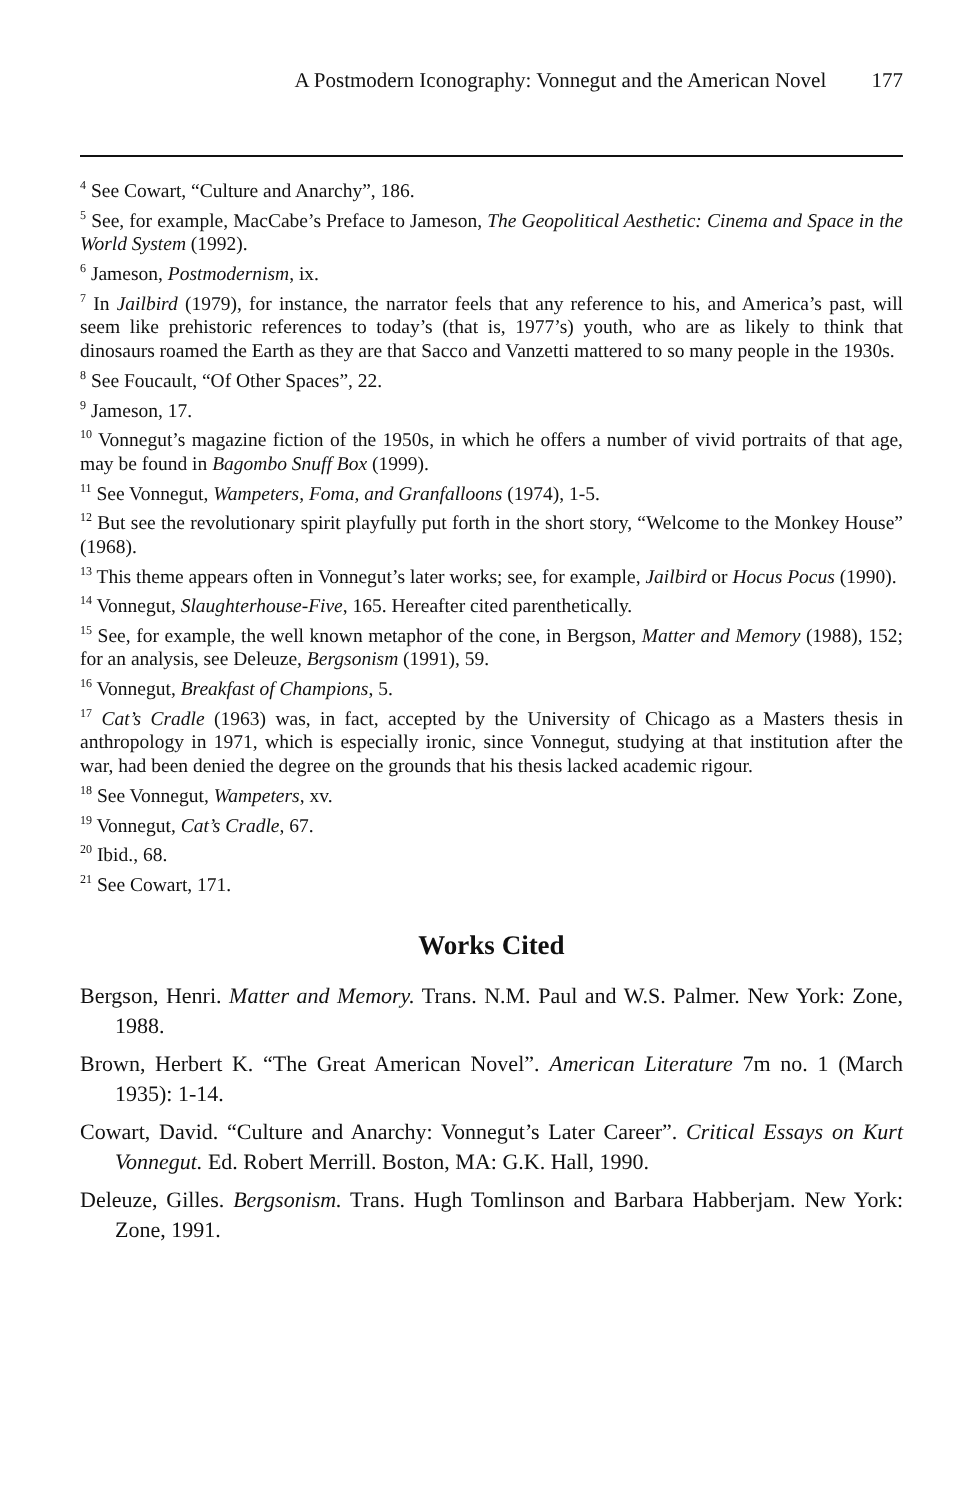A Postmodern Iconography: Vonnegut and the American Novel 177
<sup>4</sup> See Cowart, “Culture and Anarchy”, 186.
<sup>5</sup> See, for example, MacCabe’s Preface to Jameson, The Geopolitical Aesthetic: Cinema and Space in the World System (1992).
<sup>6</sup> Jameson, Postmodernism, ix.
<sup>7</sup> In Jailbird (1979), for instance, the narrator feels that any reference to his, and America’s past, will seem like prehistoric references to today’s (that is, 1977’s) youth, who are as likely to think that dinosaurs roamed the Earth as they are that Sacco and Vanzetti mattered to so many people in the 1930s.
<sup>8</sup> See Foucault, “Of Other Spaces”, 22.
<sup>9</sup> Jameson, 17.
<sup>10</sup> Vonnegut’s magazine fiction of the 1950s, in which he offers a number of vivid portraits of that age, may be found in Bagombo Snuff Box (1999).
<sup>11</sup> See Vonnegut, Wampeters, Foma, and Granfalloons (1974), 1-5.
<sup>12</sup> But see the revolutionary spirit playfully put forth in the short story, “Welcome to the Monkey House” (1968).
<sup>13</sup> This theme appears often in Vonnegut’s later works; see, for example, Jailbird or Hocus Pocus (1990).
<sup>14</sup> Vonnegut, Slaughterhouse-Five, 165. Hereafter cited parenthetically.
<sup>15</sup> See, for example, the well known metaphor of the cone, in Bergson, Matter and Memory (1988), 152; for an analysis, see Deleuze, Bergsonism (1991), 59.
<sup>16</sup> Vonnegut, Breakfast of Champions, 5.
<sup>17</sup> Cat’s Cradle (1963) was, in fact, accepted by the University of Chicago as a Masters thesis in anthropology in 1971, which is especially ironic, since Vonnegut, studying at that institution after the war, had been denied the degree on the grounds that his thesis lacked academic rigour.
<sup>18</sup> See Vonnegut, Wampeters, xv.
<sup>19</sup> Vonnegut, Cat’s Cradle, 67.
<sup>20</sup> Ibid., 68.
<sup>21</sup> See Cowart, 171.
Works Cited
Bergson, Henri. Matter and Memory. Trans. N.M. Paul and W.S. Palmer. New York: Zone, 1988.
Brown, Herbert K. “The Great American Novel”. American Literature 7m no. 1 (March 1935): 1-14.
Cowart, David. “Culture and Anarchy: Vonnegut’s Later Career”. Critical Essays on Kurt Vonnegut. Ed. Robert Merrill. Boston, MA: G.K. Hall, 1990.
Deleuze, Gilles. Bergsonism. Trans. Hugh Tomlinson and Barbara Habberjam. New York: Zone, 1991.